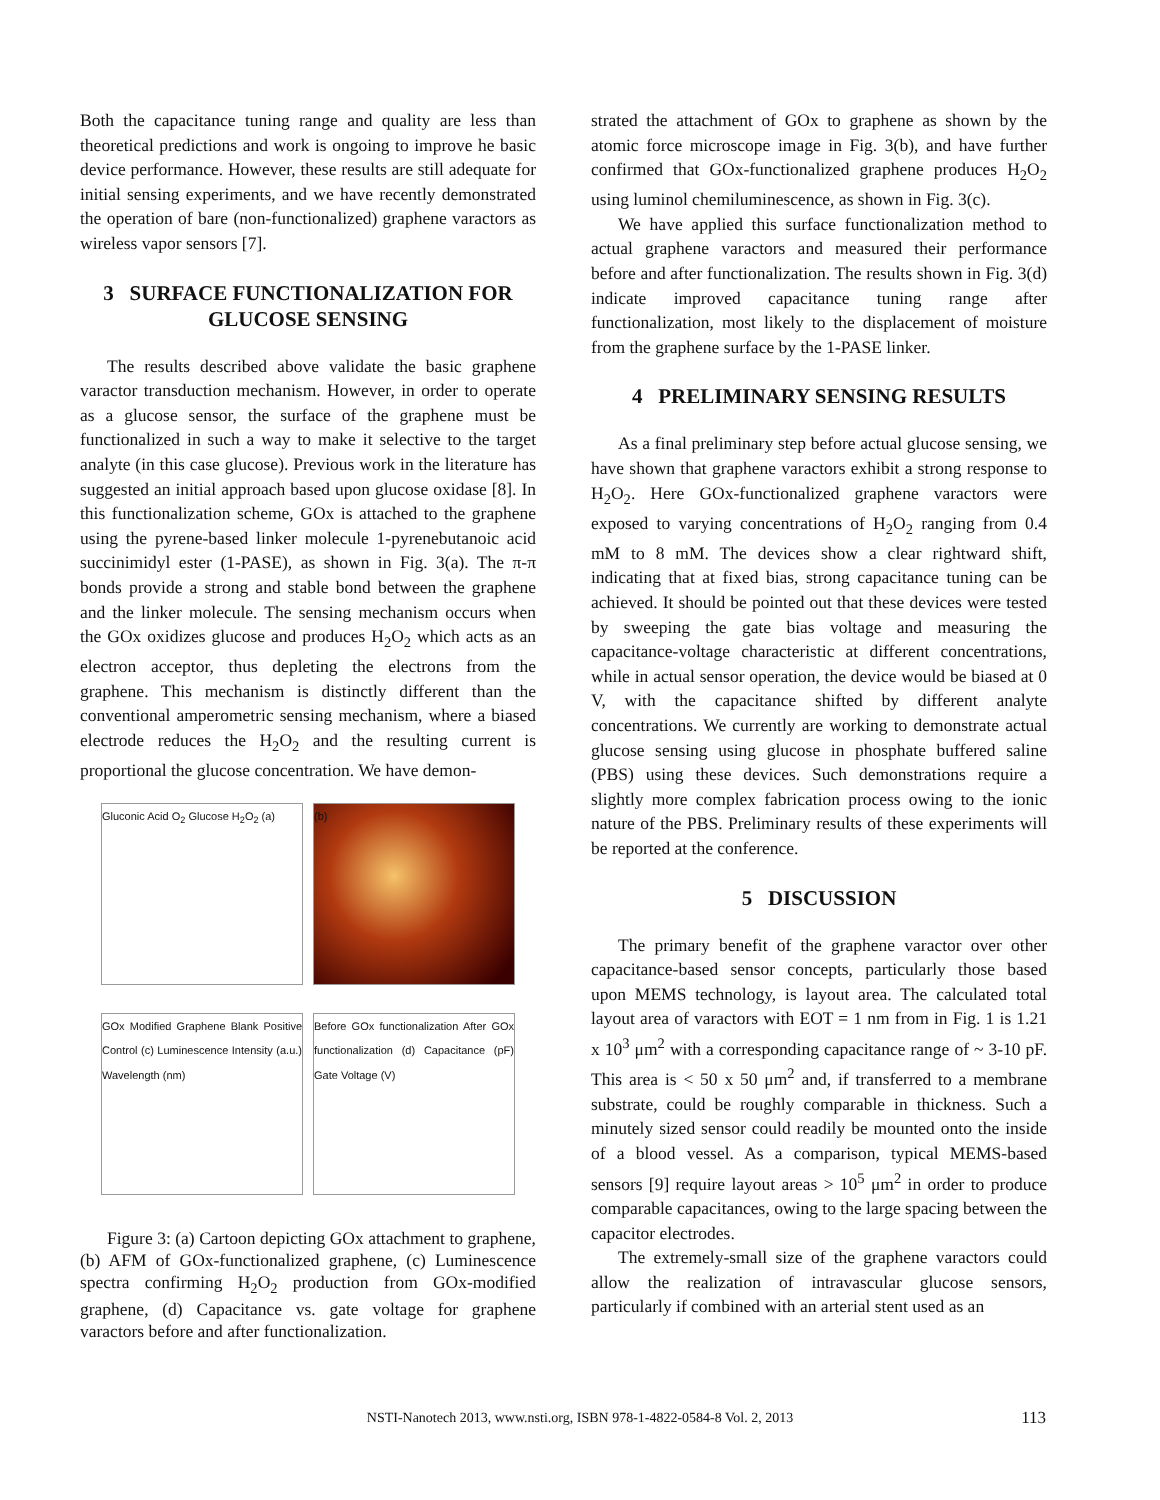Both the capacitance tuning range and quality are less than theoretical predictions and work is ongoing to improve he basic device performance. However, these results are still adequate for initial sensing experiments, and we have recently demonstrated the operation of bare (non-functionalized) graphene varactors as wireless vapor sensors [7].
3 SURFACE FUNCTIONALIZATION FOR GLUCOSE SENSING
The results described above validate the basic graphene varactor transduction mechanism. However, in order to operate as a glucose sensor, the surface of the graphene must be functionalized in such a way to make it selective to the target analyte (in this case glucose). Previous work in the literature has suggested an initial approach based upon glucose oxidase [8]. In this functionalization scheme, GOx is attached to the graphene using the pyrene-based linker molecule 1-pyrenebutanoic acid succinimidyl ester (1-PASE), as shown in Fig. 3(a). The π-π bonds provide a strong and stable bond between the graphene and the linker molecule. The sensing mechanism occurs when the GOx oxidizes glucose and produces H<sub>2</sub>O<sub>2</sub> which acts as an electron acceptor, thus depleting the electrons from the graphene. This mechanism is distinctly different than the conventional amperometric sensing mechanism, where a biased electrode reduces the H<sub>2</sub>O<sub>2</sub> and the resulting current is proportional the glucose concentration. We have demon-
Gluconic Acid O<sub>2</sub> Glucose H<sub>2</sub>O<sub>2</sub> (a)
(b)
GOx Modified Graphene Blank Positive Control (c) Luminescence Intensity (a.u.) Wavelength (nm)
Before GOx functionalization After GOx functionalization (d) Capacitance (pF) Gate Voltage (V)
Figure 3: (a) Cartoon depicting GOx attachment to graphene, (b) AFM of GOx-functionalized graphene, (c) Luminescence spectra confirming H<sub>2</sub>O<sub>2</sub> production from GOx-modified graphene, (d) Capacitance vs. gate voltage for graphene varactors before and after functionalization.
strated the attachment of GOx to graphene as shown by the atomic force microscope image in Fig. 3(b), and have further confirmed that GOx-functionalized graphene produces H<sub>2</sub>O<sub>2</sub> using luminol chemiluminescence, as shown in Fig. 3(c).
We have applied this surface functionalization method to actual graphene varactors and measured their performance before and after functionalization. The results shown in Fig. 3(d) indicate improved capacitance tuning range after functionalization, most likely to the displacement of moisture from the graphene surface by the 1-PASE linker.
4 PRELIMINARY SENSING RESULTS
As a final preliminary step before actual glucose sensing, we have shown that graphene varactors exhibit a strong response to H<sub>2</sub>O<sub>2</sub>. Here GOx-functionalized graphene varactors were exposed to varying concentrations of H<sub>2</sub>O<sub>2</sub> ranging from 0.4 mM to 8 mM. The devices show a clear rightward shift, indicating that at fixed bias, strong capacitance tuning can be achieved. It should be pointed out that these devices were tested by sweeping the gate bias voltage and measuring the capacitance-voltage characteristic at different concentrations, while in actual sensor operation, the device would be biased at 0 V, with the capacitance shifted by different analyte concentrations. We currently are working to demonstrate actual glucose sensing using glucose in phosphate buffered saline (PBS) using these devices. Such demonstrations require a slightly more complex fabrication process owing to the ionic nature of the PBS. Preliminary results of these experiments will be reported at the conference.
5 DISCUSSION
The primary benefit of the graphene varactor over other capacitance-based sensor concepts, particularly those based upon MEMS technology, is layout area. The calculated total layout area of varactors with EOT = 1 nm from in Fig. 1 is 1.21 x 10<sup>3</sup> μm<sup>2</sup> with a corresponding capacitance range of ~ 3-10 pF. This area is < 50 x 50 μm<sup>2</sup> and, if transferred to a membrane substrate, could be roughly comparable in thickness. Such a minutely sized sensor could readily be mounted onto the inside of a blood vessel. As a comparison, typical MEMS-based sensors [9] require layout areas > 10<sup>5</sup> μm<sup>2</sup> in order to produce comparable capacitances, owing to the large spacing between the capacitor electrodes.
The extremely-small size of the graphene varactors could allow the realization of intravascular glucose sensors, particularly if combined with an arterial stent used as an
NSTI-Nanotech 2013, www.nsti.org, ISBN 978-1-4822-0584-8 Vol. 2, 2013 113